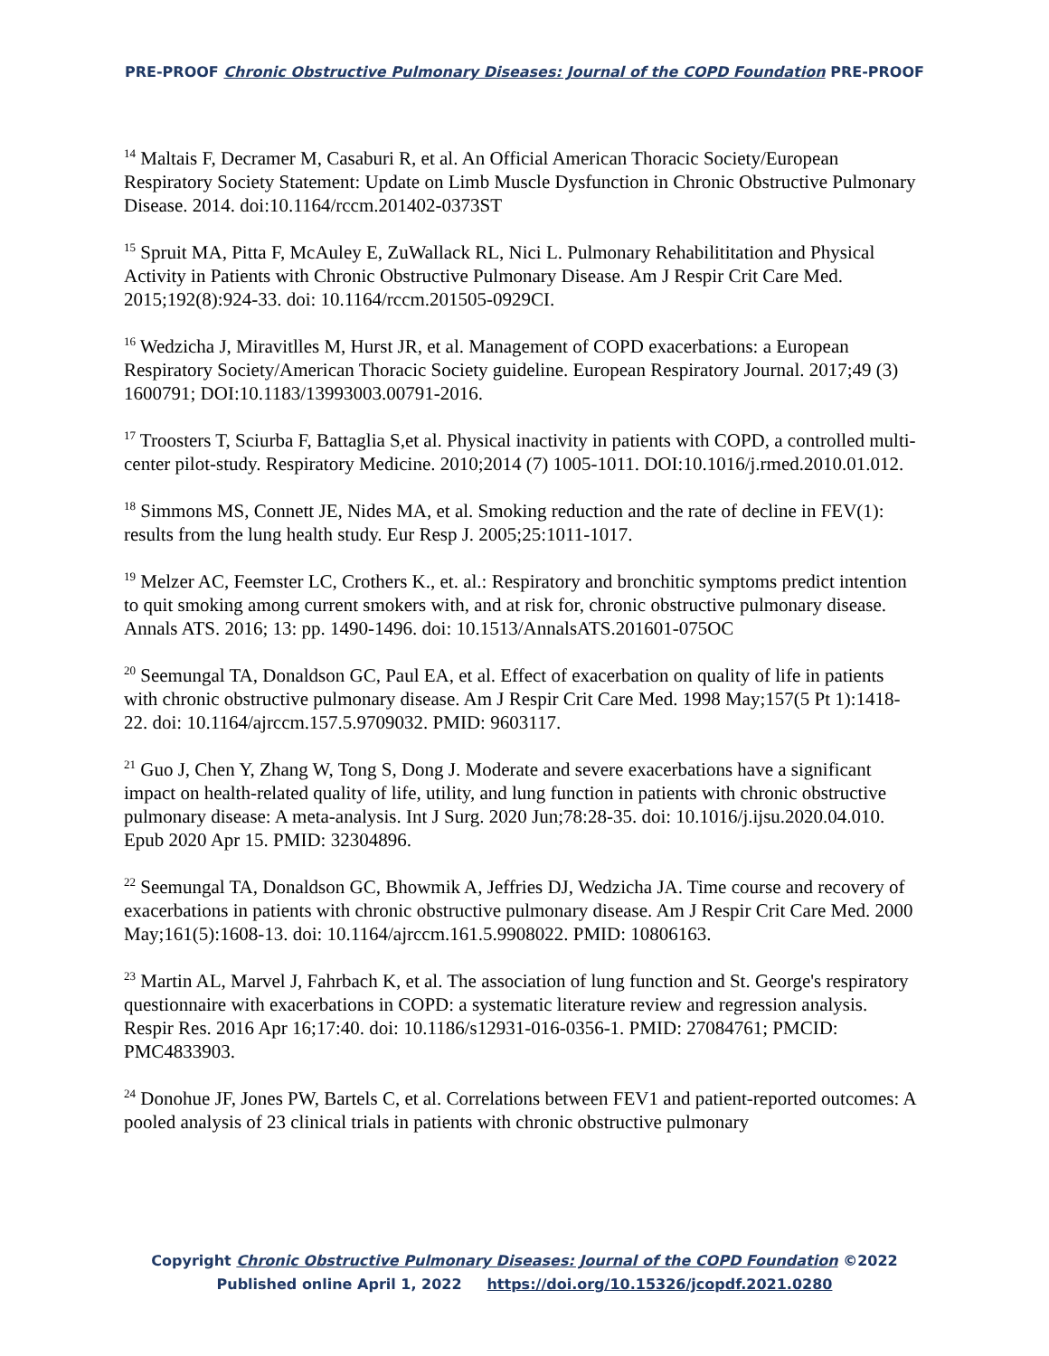PRE-PROOF Chronic Obstructive Pulmonary Diseases: Journal of the COPD Foundation PRE-PROOF
<sup>14</sup> Maltais F, Decramer M, Casaburi R, et al. An Official American Thoracic Society/European Respiratory Society Statement: Update on Limb Muscle Dysfunction in Chronic Obstructive Pulmonary Disease. 2014. doi:10.1164/rccm.201402-0373ST
<sup>15</sup> Spruit MA, Pitta F, McAuley E, ZuWallack RL, Nici L. Pulmonary Rehabilititation and Physical Activity in Patients with Chronic Obstructive Pulmonary Disease. Am J Respir Crit Care Med. 2015;192(8):924-33. doi: 10.1164/rccm.201505-0929CI.
<sup>16</sup> Wedzicha J, Miravitlles M, Hurst JR, et al. Management of COPD exacerbations: a European Respiratory Society/American Thoracic Society guideline. European Respiratory Journal. 2017;49 (3) 1600791; DOI:10.1183/13993003.00791-2016.
<sup>17</sup> Troosters T, Sciurba F, Battaglia S,et al. Physical inactivity in patients with COPD, a controlled multi-center pilot-study. Respiratory Medicine. 2010;2014 (7) 1005-1011. DOI:10.1016/j.rmed.2010.01.012.
<sup>18</sup> Simmons MS, Connett JE, Nides MA, et al. Smoking reduction and the rate of decline in FEV(1): results from the lung health study. Eur Resp J. 2005;25:1011-1017.
<sup>19</sup> Melzer AC, Feemster LC, Crothers K., et. al.: Respiratory and bronchitic symptoms predict intention to quit smoking among current smokers with, and at risk for, chronic obstructive pulmonary disease. Annals ATS. 2016; 13: pp. 1490-1496. doi: 10.1513/AnnalsATS.201601-075OC
<sup>20</sup> Seemungal TA, Donaldson GC, Paul EA, et al. Effect of exacerbation on quality of life in patients with chronic obstructive pulmonary disease. Am J Respir Crit Care Med. 1998 May;157(5 Pt 1):1418-22. doi: 10.1164/ajrccm.157.5.9709032. PMID: 9603117.
<sup>21</sup> Guo J, Chen Y, Zhang W, Tong S, Dong J. Moderate and severe exacerbations have a significant impact on health-related quality of life, utility, and lung function in patients with chronic obstructive pulmonary disease: A meta-analysis. Int J Surg. 2020 Jun;78:28-35. doi: 10.1016/j.ijsu.2020.04.010. Epub 2020 Apr 15. PMID: 32304896.
<sup>22</sup> Seemungal TA, Donaldson GC, Bhowmik A, Jeffries DJ, Wedzicha JA. Time course and recovery of exacerbations in patients with chronic obstructive pulmonary disease. Am J Respir Crit Care Med. 2000 May;161(5):1608-13. doi: 10.1164/ajrccm.161.5.9908022. PMID: 10806163.
<sup>23</sup> Martin AL, Marvel J, Fahrbach K, et al. The association of lung function and St. George's respiratory questionnaire with exacerbations in COPD: a systematic literature review and regression analysis. Respir Res. 2016 Apr 16;17:40. doi: 10.1186/s12931-016-0356-1. PMID: 27084761; PMCID: PMC4833903.
<sup>24</sup> Donohue JF, Jones PW, Bartels C, et al. Correlations between FEV1 and patient-reported outcomes: A pooled analysis of 23 clinical trials in patients with chronic obstructive pulmonary
Copyright Chronic Obstructive Pulmonary Diseases: Journal of the COPD Foundation ©2022
Published online April 1, 2022 https://doi.org/10.15326/jcopdf.2021.0280